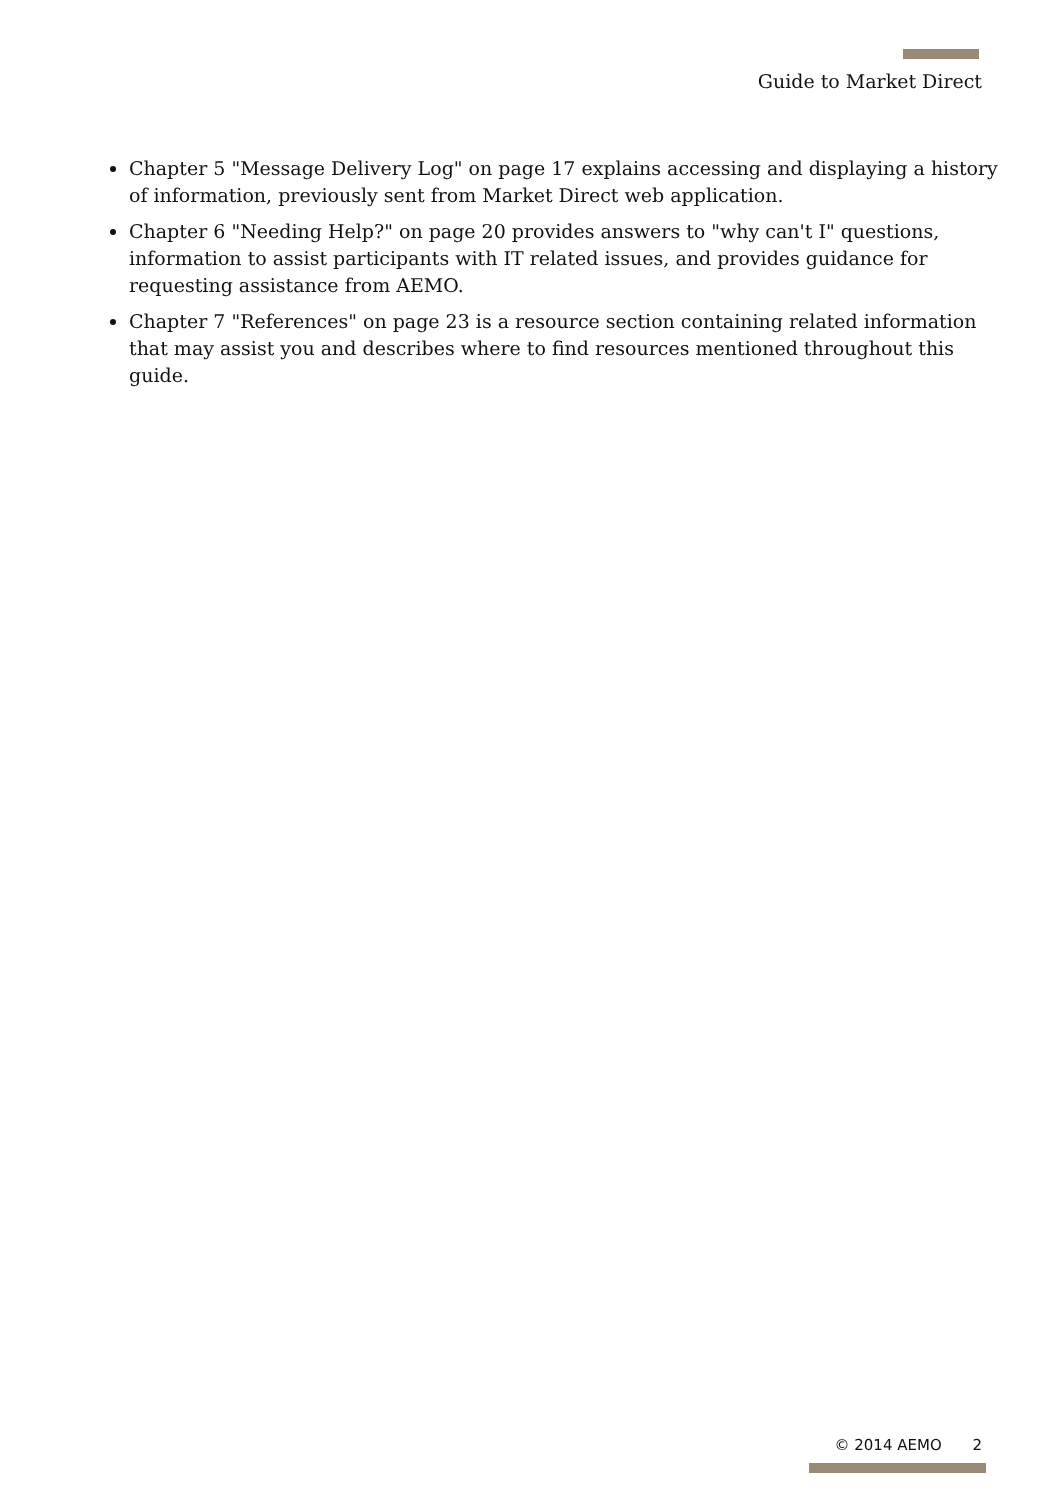Guide to Market Direct
Chapter 5 "Message Delivery Log" on page 17 explains accessing and displaying a history of information, previously sent from Market Direct web application.
Chapter 6 "Needing Help?" on page 20 provides answers to "why can't I" questions, information to assist participants with IT related issues, and provides guidance for requesting assistance from AEMO.
Chapter 7 "References" on page 23 is a resource section containing related information that may assist you and describes where to find resources mentioned throughout this guide.
© 2014 AEMO 2